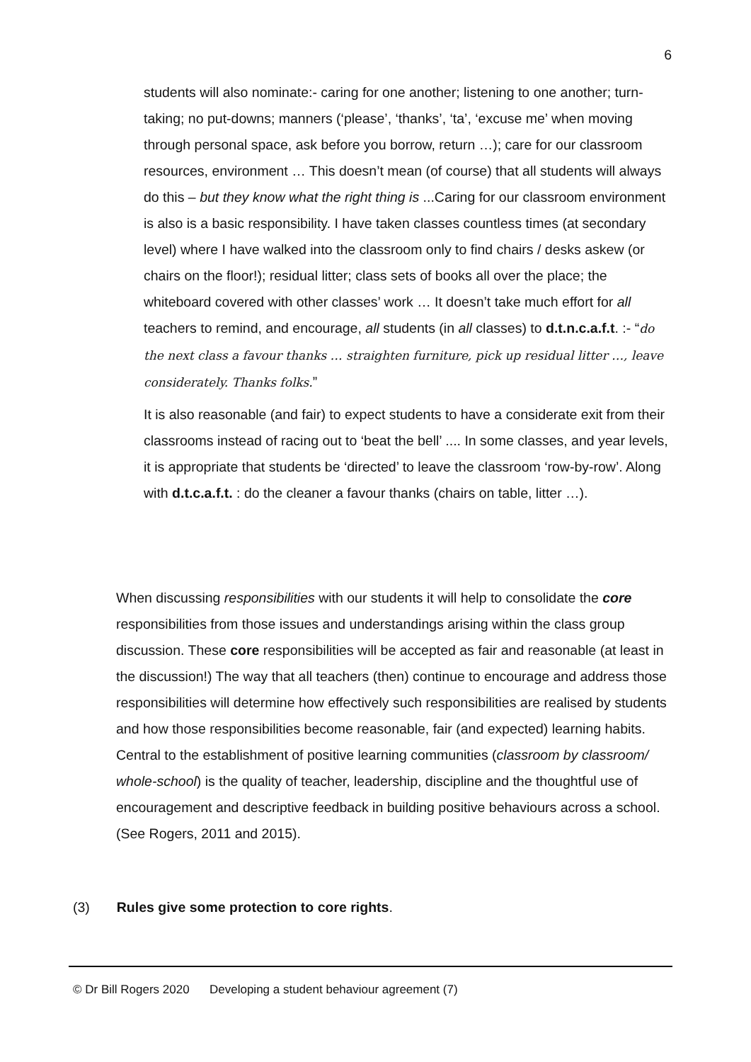6
students will also nominate:- caring for one another; listening to one another; turn-taking; no put-downs; manners (‘please’, ‘thanks’, ‘ta’, ‘excuse me’ when moving through personal space, ask before you borrow, return …); care for our classroom resources, environment … This doesn’t mean (of course) that all students will always do this – but they know what the right thing is ...Caring for our classroom environment is also is a basic responsibility. I have taken classes countless times (at secondary level) where I have walked into the classroom only to find chairs / desks askew (or chairs on the floor!); residual litter; class sets of books all over the place; the whiteboard covered with other classes’ work … It doesn’t take much effort for all teachers to remind, and encourage, all students (in all classes) to d.t.n.c.a.f.t. :- “do the next class a favour thanks … straighten furniture, pick up residual litter …, leave considerately. Thanks folks.”
It is also reasonable (and fair) to expect students to have a considerate exit from their classrooms instead of racing out to ‘beat the bell’ .... In some classes, and year levels, it is appropriate that students be ‘directed’ to leave the classroom ‘row-by-row’. Along with d.t.c.a.f.t. : do the cleaner a favour thanks (chairs on table, litter …).
When discussing responsibilities with our students it will help to consolidate the core responsibilities from those issues and understandings arising within the class group discussion. These core responsibilities will be accepted as fair and reasonable (at least in the discussion!) The way that all teachers (then) continue to encourage and address those responsibilities will determine how effectively such responsibilities are realised by students and how those responsibilities become reasonable, fair (and expected) learning habits.
Central to the establishment of positive learning communities (classroom by classroom/ whole-school) is the quality of teacher, leadership, discipline and the thoughtful use of encouragement and descriptive feedback in building positive behaviours across a school. (See Rogers, 2011 and 2015).
(3) Rules give some protection to core rights.
© Dr Bill Rogers 2020 Developing a student behaviour agreement (7)